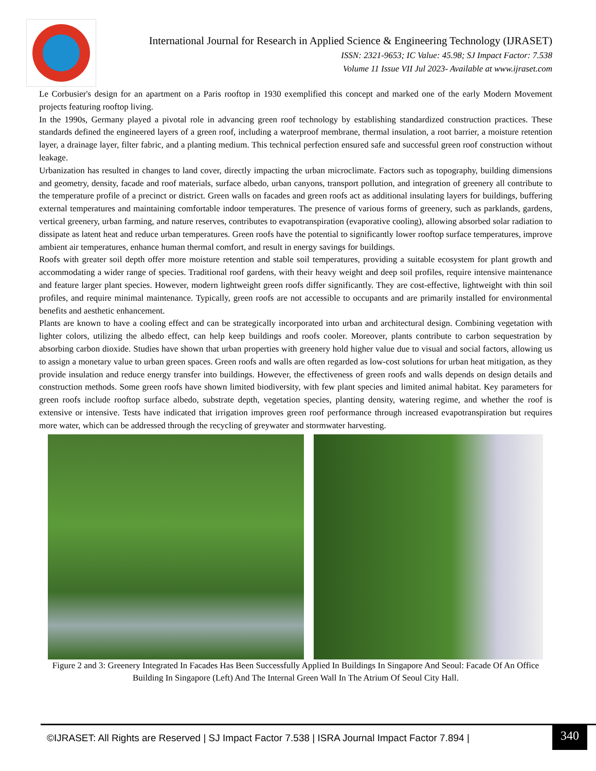International Journal for Research in Applied Science & Engineering Technology (IJRASET)
ISSN: 2321-9653; IC Value: 45.98; SJ Impact Factor: 7.538
Volume 11 Issue VII Jul 2023- Available at www.ijraset.com
Le Corbusier's design for an apartment on a Paris rooftop in 1930 exemplified this concept and marked one of the early Modern Movement projects featuring rooftop living.
In the 1990s, Germany played a pivotal role in advancing green roof technology by establishing standardized construction practices. These standards defined the engineered layers of a green roof, including a waterproof membrane, thermal insulation, a root barrier, a moisture retention layer, a drainage layer, filter fabric, and a planting medium. This technical perfection ensured safe and successful green roof construction without leakage.
Urbanization has resulted in changes to land cover, directly impacting the urban microclimate. Factors such as topography, building dimensions and geometry, density, facade and roof materials, surface albedo, urban canyons, transport pollution, and integration of greenery all contribute to the temperature profile of a precinct or district. Green walls on facades and green roofs act as additional insulating layers for buildings, buffering external temperatures and maintaining comfortable indoor temperatures. The presence of various forms of greenery, such as parklands, gardens, vertical greenery, urban farming, and nature reserves, contributes to evapotranspiration (evaporative cooling), allowing absorbed solar radiation to dissipate as latent heat and reduce urban temperatures. Green roofs have the potential to significantly lower rooftop surface temperatures, improve ambient air temperatures, enhance human thermal comfort, and result in energy savings for buildings.
Roofs with greater soil depth offer more moisture retention and stable soil temperatures, providing a suitable ecosystem for plant growth and accommodating a wider range of species. Traditional roof gardens, with their heavy weight and deep soil profiles, require intensive maintenance and feature larger plant species. However, modern lightweight green roofs differ significantly. They are cost-effective, lightweight with thin soil profiles, and require minimal maintenance. Typically, green roofs are not accessible to occupants and are primarily installed for environmental benefits and aesthetic enhancement.
Plants are known to have a cooling effect and can be strategically incorporated into urban and architectural design. Combining vegetation with lighter colors, utilizing the albedo effect, can help keep buildings and roofs cooler. Moreover, plants contribute to carbon sequestration by absorbing carbon dioxide. Studies have shown that urban properties with greenery hold higher value due to visual and social factors, allowing us to assign a monetary value to urban green spaces. Green roofs and walls are often regarded as low-cost solutions for urban heat mitigation, as they provide insulation and reduce energy transfer into buildings. However, the effectiveness of green roofs and walls depends on design details and construction methods. Some green roofs have shown limited biodiversity, with few plant species and limited animal habitat. Key parameters for green roofs include rooftop surface albedo, substrate depth, vegetation species, planting density, watering regime, and whether the roof is extensive or intensive. Tests have indicated that irrigation improves green roof performance through increased evapotranspiration but requires more water, which can be addressed through the recycling of greywater and stormwater harvesting.
Figure 2 and 3: Greenery Integrated In Facades Has Been Successfully Applied In Buildings In Singapore And Seoul: Facade Of An Office Building In Singapore (Left) And The Internal Green Wall In The Atrium Of Seoul City Hall.
©IJRASET: All Rights are Reserved | SJ Impact Factor 7.538 | ISRA Journal Impact Factor 7.894 |
340